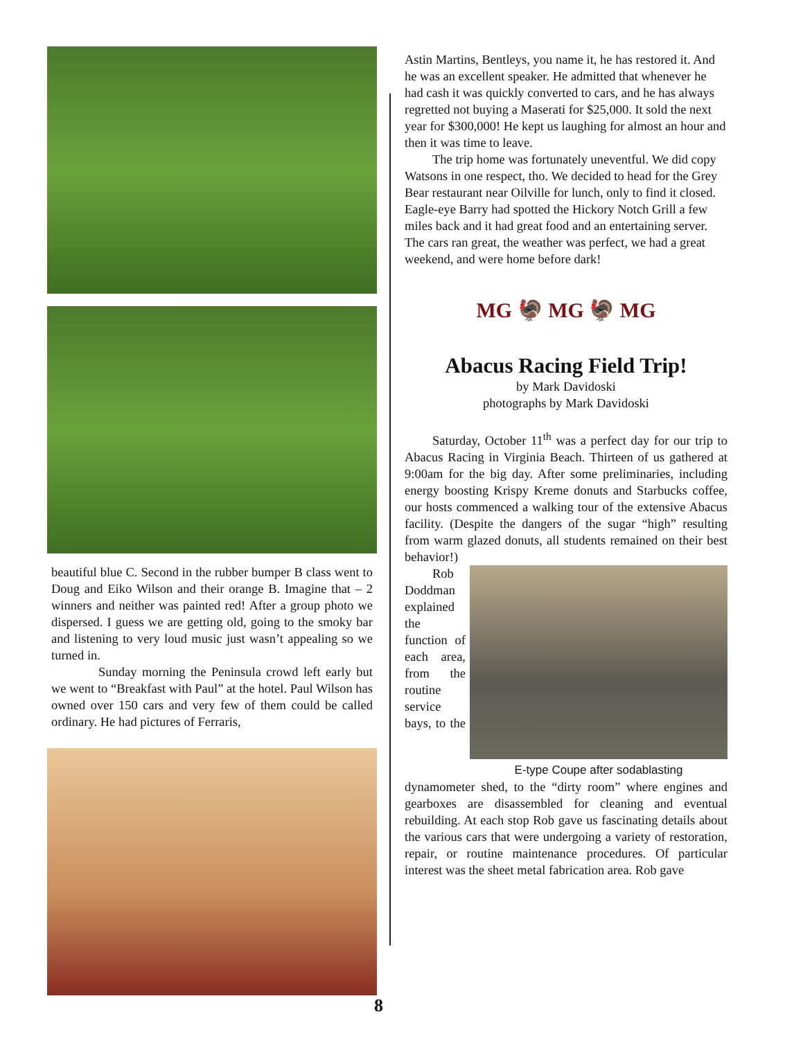beautiful blue C. Second in the rubber bumper B class went to Doug and Eiko Wilson and their orange B. Imagine that – 2 winners and neither was painted red! After a group photo we dispersed. I guess we are getting old, going to the smoky bar and listening to very loud music just wasn’t appealing so we turned in.
Sunday morning the Peninsula crowd left early but we went to “Breakfast with Paul” at the hotel. Paul Wilson has owned over 150 cars and very few of them could be called ordinary. He had pictures of Ferraris,
Astin Martins, Bentleys, you name it, he has restored it. And he was an excellent speaker. He admitted that whenever he had cash it was quickly converted to cars, and he has always regretted not buying a Maserati for $25,000. It sold the next year for $300,000! He kept us laughing for almost an hour and then it was time to leave.
The trip home was fortunately uneventful. We did copy Watsons in one respect, tho. We decided to head for the Grey Bear restaurant near Oilville for lunch, only to find it closed. Eagle-eye Barry had spotted the Hickory Notch Grill a few miles back and it had great food and an entertaining server. The cars ran great, the weather was perfect, we had a great weekend, and were home before dark!
MG 🦃 MG 🦃 MG
Abacus Racing Field Trip!
by Mark Davidoski
photographs by Mark Davidoski
Saturday, October 11<sup>th</sup> was a perfect day for our trip to Abacus Racing in Virginia Beach. Thirteen of us gathered at 9:00am for the big day. After some preliminaries, including energy boosting Krispy Kreme donuts and Starbucks coffee, our hosts commenced a walking tour of the extensive Abacus facility. (Despite the dangers of the sugar “high” resulting from warm glazed donuts, all students remained on their best behavior!)
E-type Coupe after sodablasting
Rob Doddman explained the function of each area, from the routine service bays, to the dynamometer shed, to the “dirty room” where engines and gearboxes are disassembled for cleaning and eventual rebuilding. At each stop Rob gave us fascinating details about the various cars that were undergoing a variety of restoration, repair, or routine maintenance procedures. Of particular interest was the sheet metal fabrication area. Rob gave
8